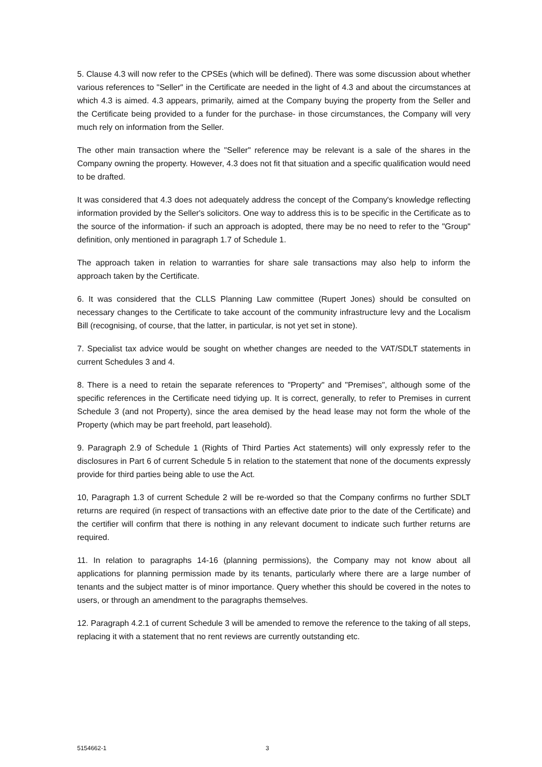5. Clause 4.3 will now refer to the CPSEs (which will be defined). There was some discussion about whether various references to "Seller" in the Certificate are needed in the light of 4.3 and about the circumstances at which 4.3 is aimed. 4.3 appears, primarily, aimed at the Company buying the property from the Seller and the Certificate being provided to a funder for the purchase- in those circumstances, the Company will very much rely on information from the Seller.
The other main transaction where the "Seller" reference may be relevant is a sale of the shares in the Company owning the property. However, 4.3 does not fit that situation and a specific qualification would need to be drafted.
It was considered that 4.3 does not adequately address the concept of the Company's knowledge reflecting information provided by the Seller's solicitors. One way to address this is to be specific in the Certificate as to the source of the information- if such an approach is adopted, there may be no need to refer to the "Group" definition, only mentioned in paragraph 1.7 of Schedule 1.
The approach taken in relation to warranties for share sale transactions may also help to inform the approach taken by the Certificate.
6. It was considered that the CLLS Planning Law committee (Rupert Jones) should be consulted on necessary changes to the Certificate to take account of the community infrastructure levy and the Localism Bill (recognising, of course, that the latter, in particular, is not yet set in stone).
7. Specialist tax advice would be sought on whether changes are needed to the VAT/SDLT statements in current Schedules 3 and 4.
8. There is a need to retain the separate references to "Property" and "Premises", although some of the specific references in the Certificate need tidying up. It is correct, generally, to refer to Premises in current Schedule 3 (and not Property), since the area demised by the head lease may not form the whole of the Property (which may be part freehold, part leasehold).
9. Paragraph 2.9 of Schedule 1 (Rights of Third Parties Act statements) will only expressly refer to the disclosures in Part 6 of current Schedule 5 in relation to the statement that none of the documents expressly provide for third parties being able to use the Act.
10, Paragraph 1.3 of current Schedule 2 will be re-worded so that the Company confirms no further SDLT returns are required (in respect of transactions with an effective date prior to the date of the Certificate) and the certifier will confirm that there is nothing in any relevant document to indicate such further returns are required.
11. In relation to paragraphs 14-16 (planning permissions), the Company may not know about all applications for planning permission made by its tenants, particularly where there are a large number of tenants and the subject matter is of minor importance. Query whether this should be covered in the notes to users, or through an amendment to the paragraphs themselves.
12. Paragraph 4.2.1 of current Schedule 3 will be amended to remove the reference to the taking of all steps, replacing it with a statement that no rent reviews are currently outstanding etc.
5154662-1 3